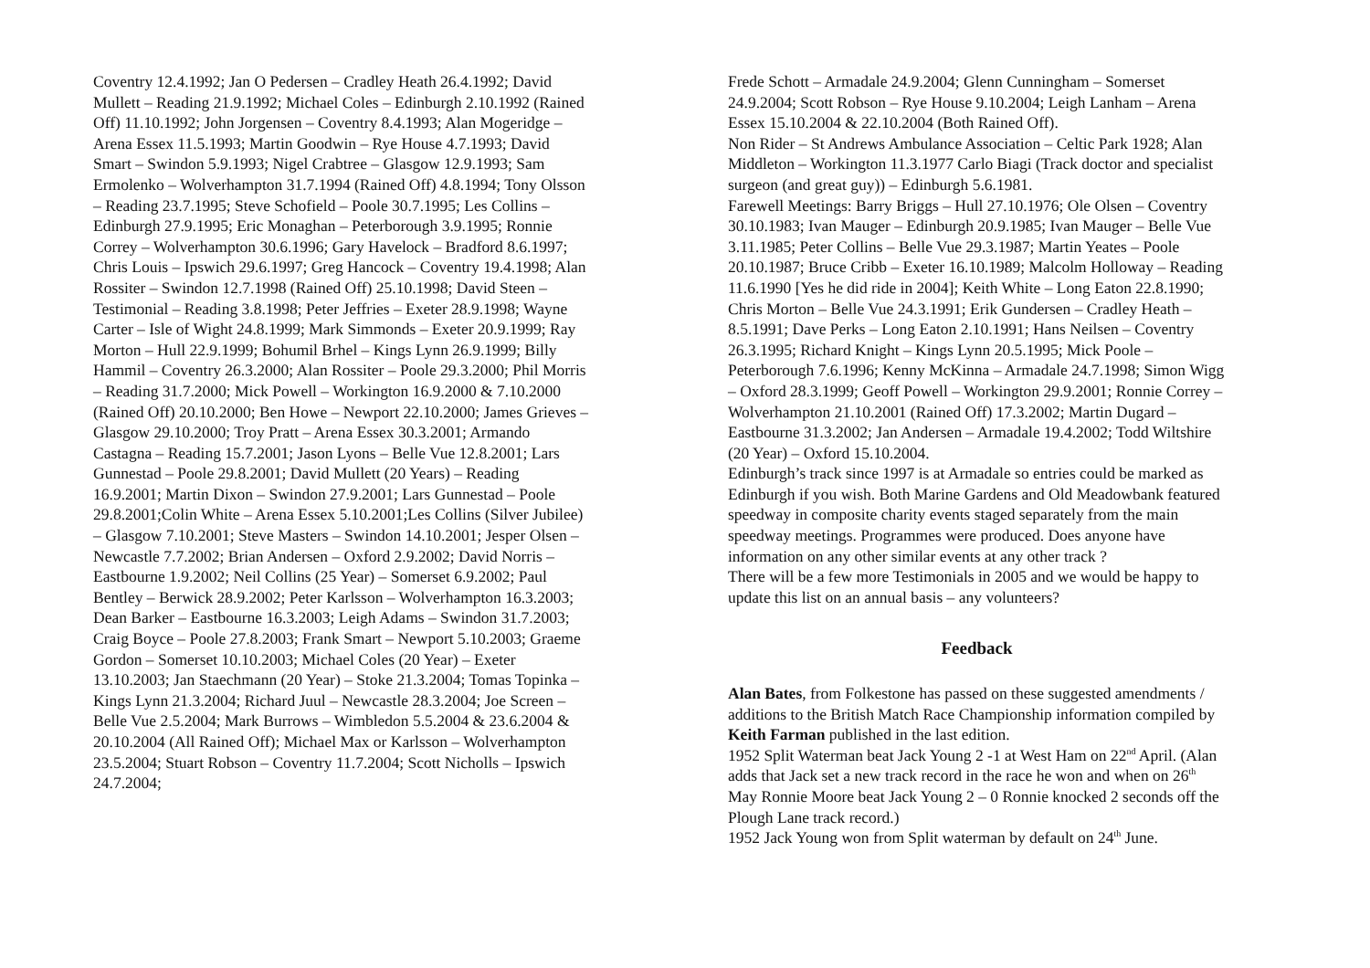Coventry 12.4.1992; Jan O Pedersen – Cradley Heath 26.4.1992; David Mullett – Reading 21.9.1992; Michael Coles – Edinburgh 2.10.1992 (Rained Off) 11.10.1992; John Jorgensen – Coventry 8.4.1993; Alan Mogeridge – Arena Essex 11.5.1993; Martin Goodwin – Rye House 4.7.1993; David Smart – Swindon 5.9.1993; Nigel Crabtree – Glasgow 12.9.1993; Sam Ermolenko – Wolverhampton 31.7.1994 (Rained Off) 4.8.1994; Tony Olsson – Reading 23.7.1995; Steve Schofield – Poole 30.7.1995; Les Collins – Edinburgh 27.9.1995; Eric Monaghan – Peterborough 3.9.1995; Ronnie Correy – Wolverhampton 30.6.1996; Gary Havelock – Bradford 8.6.1997; Chris Louis – Ipswich 29.6.1997; Greg Hancock – Coventry 19.4.1998; Alan Rossiter – Swindon 12.7.1998 (Rained Off) 25.10.1998; David Steen – Testimonial – Reading 3.8.1998; Peter Jeffries – Exeter 28.9.1998; Wayne Carter – Isle of Wight 24.8.1999; Mark Simmonds – Exeter 20.9.1999; Ray Morton – Hull 22.9.1999; Bohumil Brhel – Kings Lynn 26.9.1999; Billy Hammil – Coventry 26.3.2000; Alan Rossiter – Poole 29.3.2000; Phil Morris – Reading 31.7.2000; Mick Powell – Workington 16.9.2000 & 7.10.2000 (Rained Off) 20.10.2000; Ben Howe – Newport 22.10.2000; James Grieves – Glasgow 29.10.2000; Troy Pratt – Arena Essex 30.3.2001; Armando Castagna – Reading 15.7.2001; Jason Lyons – Belle Vue 12.8.2001; Lars Gunnestad – Poole 29.8.2001; David Mullett (20 Years) – Reading 16.9.2001; Martin Dixon – Swindon 27.9.2001; Lars Gunnestad – Poole 29.8.2001;Colin White – Arena Essex 5.10.2001;Les Collins (Silver Jubilee) – Glasgow 7.10.2001; Steve Masters – Swindon 14.10.2001; Jesper Olsen – Newcastle 7.7.2002; Brian Andersen – Oxford 2.9.2002; David Norris – Eastbourne 1.9.2002; Neil Collins (25 Year) – Somerset 6.9.2002; Paul Bentley – Berwick 28.9.2002; Peter Karlsson – Wolverhampton 16.3.2003; Dean Barker – Eastbourne 16.3.2003; Leigh Adams – Swindon 31.7.2003; Craig Boyce – Poole 27.8.2003; Frank Smart – Newport 5.10.2003; Graeme Gordon – Somerset 10.10.2003; Michael Coles (20 Year) – Exeter 13.10.2003; Jan Staechmann (20 Year) – Stoke 21.3.2004; Tomas Topinka – Kings Lynn 21.3.2004; Richard Juul – Newcastle 28.3.2004; Joe Screen – Belle Vue 2.5.2004; Mark Burrows – Wimbledon 5.5.2004 & 23.6.2004 & 20.10.2004 (All Rained Off); Michael Max or Karlsson – Wolverhampton 23.5.2004; Stuart Robson – Coventry 11.7.2004; Scott Nicholls – Ipswich 24.7.2004;
Frede Schott – Armadale 24.9.2004; Glenn Cunningham – Somerset 24.9.2004; Scott Robson – Rye House 9.10.2004; Leigh Lanham – Arena Essex 15.10.2004 & 22.10.2004 (Both Rained Off).
Non Rider – St Andrews Ambulance Association – Celtic Park 1928; Alan Middleton – Workington 11.3.1977 Carlo Biagi (Track doctor and specialist surgeon (and great guy)) – Edinburgh 5.6.1981.
Farewell Meetings: Barry Briggs – Hull 27.10.1976; Ole Olsen – Coventry 30.10.1983; Ivan Mauger – Edinburgh 20.9.1985; Ivan Mauger – Belle Vue 3.11.1985; Peter Collins – Belle Vue 29.3.1987; Martin Yeates – Poole 20.10.1987; Bruce Cribb – Exeter 16.10.1989; Malcolm Holloway – Reading 11.6.1990 [Yes he did ride in 2004]; Keith White – Long Eaton 22.8.1990; Chris Morton – Belle Vue 24.3.1991; Erik Gundersen – Cradley Heath – 8.5.1991; Dave Perks – Long Eaton 2.10.1991; Hans Neilsen – Coventry 26.3.1995; Richard Knight – Kings Lynn 20.5.1995; Mick Poole – Peterborough 7.6.1996; Kenny McKinna – Armadale 24.7.1998; Simon Wigg – Oxford 28.3.1999; Geoff Powell – Workington 29.9.2001; Ronnie Correy – Wolverhampton 21.10.2001 (Rained Off) 17.3.2002; Martin Dugard – Eastbourne 31.3.2002; Jan Andersen – Armadale 19.4.2002; Todd Wiltshire (20 Year) – Oxford 15.10.2004.
Edinburgh’s track since 1997 is at Armadale so entries could be marked as Edinburgh if you wish. Both Marine Gardens and Old Meadowbank featured speedway in composite charity events staged separately from the main speedway meetings. Programmes were produced. Does anyone have information on any other similar events at any other track ?
There will be a few more Testimonials in 2005 and we would be happy to update this list on an annual basis – any volunteers?
Feedback
Alan Bates, from Folkestone has passed on these suggested amendments / additions to the British Match Race Championship information compiled by Keith Farman published in the last edition.
1952 Split Waterman beat Jack Young 2 -1 at West Ham on 22<sup>nd</sup> April. (Alan adds that Jack set a new track record in the race he won and when on 26<sup>th</sup> May Ronnie Moore beat Jack Young 2 – 0 Ronnie knocked 2 seconds off the Plough Lane track record.)
1952 Jack Young won from Split waterman by default on 24<sup>th</sup> June.